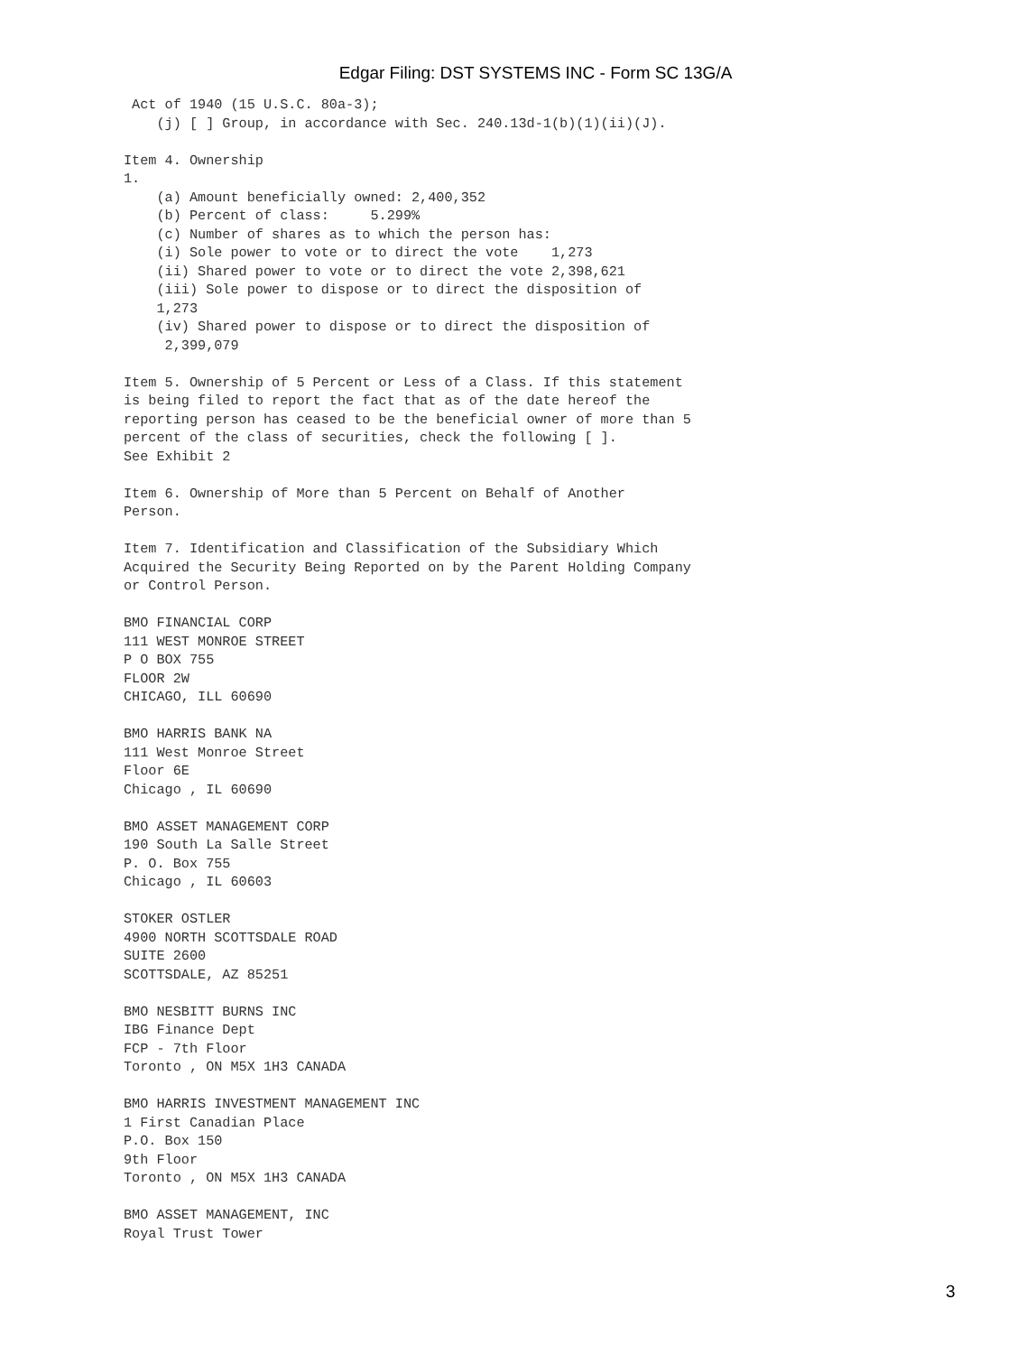Edgar Filing: DST SYSTEMS INC - Form SC 13G/A
 Act of 1940 (15 U.S.C. 80a-3);
    (j) [ ] Group, in accordance with Sec. 240.13d-1(b)(1)(ii)(J).

Item 4. Ownership
1.
    (a) Amount beneficially owned: 2,400,352
    (b) Percent of class:     5.299%
    (c) Number of shares as to which the person has:
    (i) Sole power to vote or to direct the vote    1,273
    (ii) Shared power to vote or to direct the vote 2,398,621
    (iii) Sole power to dispose or to direct the disposition of
    1,273
    (iv) Shared power to dispose or to direct the disposition of
     2,399,079

Item 5. Ownership of 5 Percent or Less of a Class. If this statement
is being filed to report the fact that as of the date hereof the
reporting person has ceased to be the beneficial owner of more than 5
percent of the class of securities, check the following [ ].
See Exhibit 2

Item 6. Ownership of More than 5 Percent on Behalf of Another
Person.

Item 7. Identification and Classification of the Subsidiary Which
Acquired the Security Being Reported on by the Parent Holding Company
or Control Person.

BMO FINANCIAL CORP
111 WEST MONROE STREET
P O BOX 755
FLOOR 2W
CHICAGO, ILL 60690

BMO HARRIS BANK NA
111 West Monroe Street
Floor 6E
Chicago , IL 60690

BMO ASSET MANAGEMENT CORP
190 South La Salle Street
P. O. Box 755
Chicago , IL 60603

STOKER OSTLER
4900 NORTH SCOTTSDALE ROAD
SUITE 2600
SCOTTSDALE, AZ 85251

BMO NESBITT BURNS INC
IBG Finance Dept
FCP - 7th Floor
Toronto , ON M5X 1H3 CANADA

BMO HARRIS INVESTMENT MANAGEMENT INC
1 First Canadian Place
P.O. Box 150
9th Floor
Toronto , ON M5X 1H3 CANADA

BMO ASSET MANAGEMENT, INC
Royal Trust Tower
3